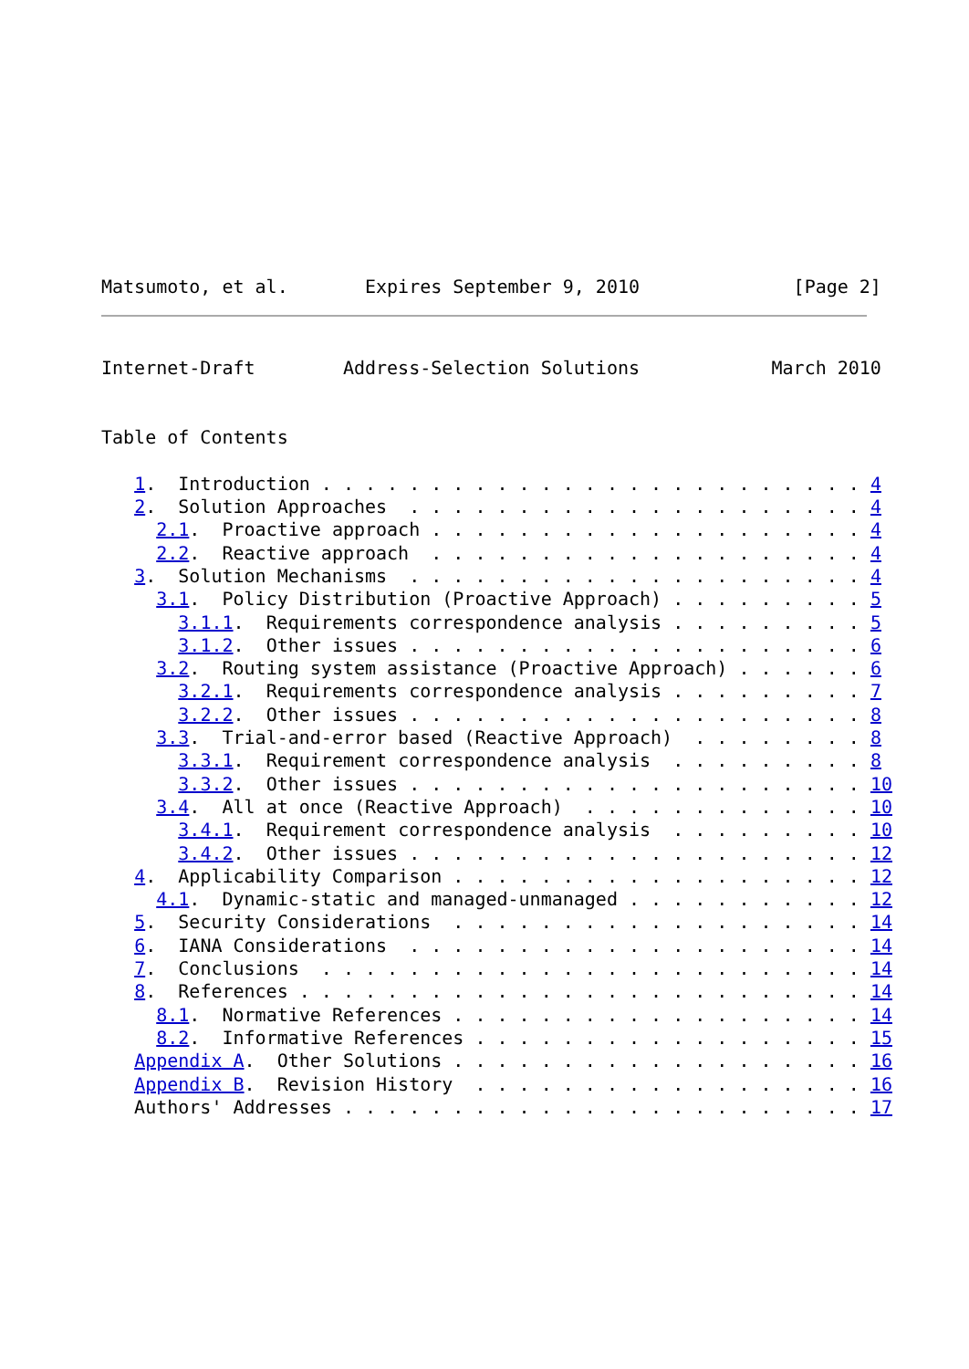Matsumoto, et al.       Expires September 9, 2010              [Page 2]
Internet-Draft        Address-Selection Solutions            March 2010


Table of Contents

   1.  Introduction . . . . . . . . . . . . . . . . . . . . . . . . . 4
   2.  Solution Approaches  . . . . . . . . . . . . . . . . . . . . . 4
     2.1.  Proactive approach . . . . . . . . . . . . . . . . . . . . 4
     2.2.  Reactive approach  . . . . . . . . . . . . . . . . . . . . 4
   3.  Solution Mechanisms  . . . . . . . . . . . . . . . . . . . . . 4
     3.1.  Policy Distribution (Proactive Approach) . . . . . . . . . 5
       3.1.1.  Requirements correspondence analysis . . . . . . . . . 5
       3.1.2.  Other issues . . . . . . . . . . . . . . . . . . . . . 6
     3.2.  Routing system assistance (Proactive Approach) . . . . . . 6
       3.2.1.  Requirements correspondence analysis . . . . . . . . . 7
       3.2.2.  Other issues . . . . . . . . . . . . . . . . . . . . . 8
     3.3.  Trial-and-error based (Reactive Approach)  . . . . . . . . 8
       3.3.1.  Requirement correspondence analysis  . . . . . . . . . 8
       3.3.2.  Other issues . . . . . . . . . . . . . . . . . . . . . 10
     3.4.  All at once (Reactive Approach)  . . . . . . . . . . . . . 10
       3.4.1.  Requirement correspondence analysis  . . . . . . . . . 10
       3.4.2.  Other issues . . . . . . . . . . . . . . . . . . . . . 12
   4.  Applicability Comparison . . . . . . . . . . . . . . . . . . . 12
     4.1.  Dynamic-static and managed-unmanaged . . . . . . . . . . . 12
   5.  Security Considerations  . . . . . . . . . . . . . . . . . . . 14
   6.  IANA Considerations  . . . . . . . . . . . . . . . . . . . . . 14
   7.  Conclusions  . . . . . . . . . . . . . . . . . . . . . . . . . 14
   8.  References . . . . . . . . . . . . . . . . . . . . . . . . . . 14
     8.1.  Normative References . . . . . . . . . . . . . . . . . . . 14
     8.2.  Informative References . . . . . . . . . . . . . . . . . . 15
   Appendix A.  Other Solutions . . . . . . . . . . . . . . . . . . . 16
   Appendix B.  Revision History  . . . . . . . . . . . . . . . . . . 16
   Authors' Addresses . . . . . . . . . . . . . . . . . . . . . . . . 17